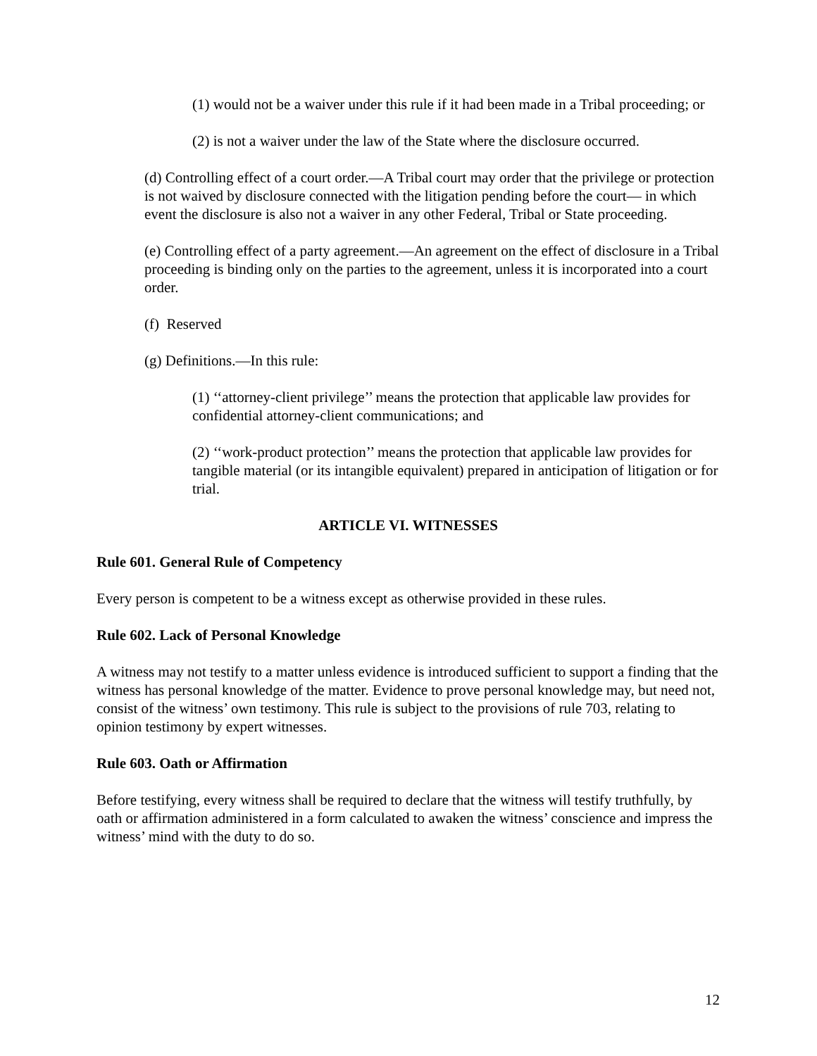(1) would not be a waiver under this rule if it had been made in a Tribal proceeding; or
(2) is not a waiver under the law of the State where the disclosure occurred.
(d) Controlling effect of a court order.—A Tribal court may order that the privilege or protection is not waived by disclosure connected with the litigation pending before the court— in which event the disclosure is also not a waiver in any other Federal, Tribal or State proceeding.
(e) Controlling effect of a party agreement.—An agreement on the effect of disclosure in a Tribal proceeding is binding only on the parties to the agreement, unless it is incorporated into a court order.
(f) Reserved
(g) Definitions.—In this rule:
(1) ‘‘attorney-client privilege’’ means the protection that applicable law provides for confidential attorney-client communications; and
(2) ‘‘work-product protection’’ means the protection that applicable law provides for tangible material (or its intangible equivalent) prepared in anticipation of litigation or for trial.
ARTICLE VI. WITNESSES
Rule 601. General Rule of Competency
Every person is competent to be a witness except as otherwise provided in these rules.
Rule 602. Lack of Personal Knowledge
A witness may not testify to a matter unless evidence is introduced sufficient to support a finding that the witness has personal knowledge of the matter. Evidence to prove personal knowledge may, but need not, consist of the witness’ own testimony. This rule is subject to the provisions of rule 703, relating to opinion testimony by expert witnesses.
Rule 603. Oath or Affirmation
Before testifying, every witness shall be required to declare that the witness will testify truthfully, by oath or affirmation administered in a form calculated to awaken the witness’ conscience and impress the witness’ mind with the duty to do so.
12